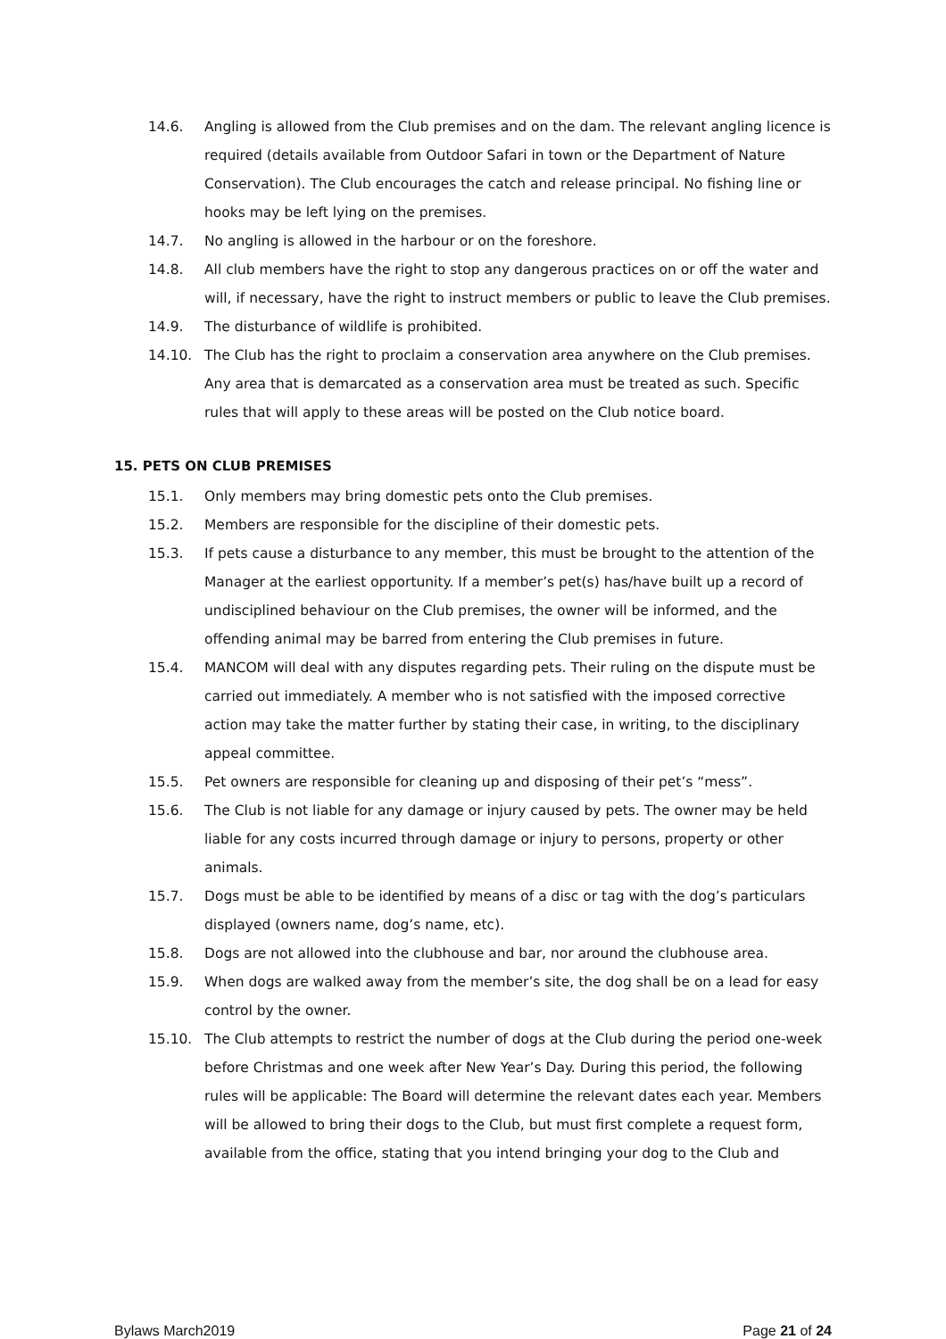14.6. Angling is allowed from the Club premises and on the dam. The relevant angling licence is required (details available from Outdoor Safari in town or the Department of Nature Conservation). The Club encourages the catch and release principal. No fishing line or hooks may be left lying on the premises.
14.7. No angling is allowed in the harbour or on the foreshore.
14.8. All club members have the right to stop any dangerous practices on or off the water and will, if necessary, have the right to instruct members or public to leave the Club premises.
14.9. The disturbance of wildlife is prohibited.
14.10. The Club has the right to proclaim a conservation area anywhere on the Club premises. Any area that is demarcated as a conservation area must be treated as such. Specific rules that will apply to these areas will be posted on the Club notice board.
15. PETS ON CLUB PREMISES
15.1. Only members may bring domestic pets onto the Club premises.
15.2. Members are responsible for the discipline of their domestic pets.
15.3. If pets cause a disturbance to any member, this must be brought to the attention of the Manager at the earliest opportunity. If a member’s pet(s) has/have built up a record of undisciplined behaviour on the Club premises, the owner will be informed, and the offending animal may be barred from entering the Club premises in future.
15.4. MANCOM will deal with any disputes regarding pets. Their ruling on the dispute must be carried out immediately. A member who is not satisfied with the imposed corrective action may take the matter further by stating their case, in writing, to the disciplinary appeal committee.
15.5. Pet owners are responsible for cleaning up and disposing of their pet’s “mess”.
15.6. The Club is not liable for any damage or injury caused by pets. The owner may be held liable for any costs incurred through damage or injury to persons, property or other animals.
15.7. Dogs must be able to be identified by means of a disc or tag with the dog’s particulars displayed (owners name, dog’s name, etc).
15.8. Dogs are not allowed into the clubhouse and bar, nor around the clubhouse area.
15.9. When dogs are walked away from the member’s site, the dog shall be on a lead for easy control by the owner.
15.10. The Club attempts to restrict the number of dogs at the Club during the period one-week before Christmas and one week after New Year’s Day. During this period, the following rules will be applicable: The Board will determine the relevant dates each year. Members will be allowed to bring their dogs to the Club, but must first complete a request form, available from the office, stating that you intend bringing your dog to the Club and
Bylaws March2019 Page 21 of 24